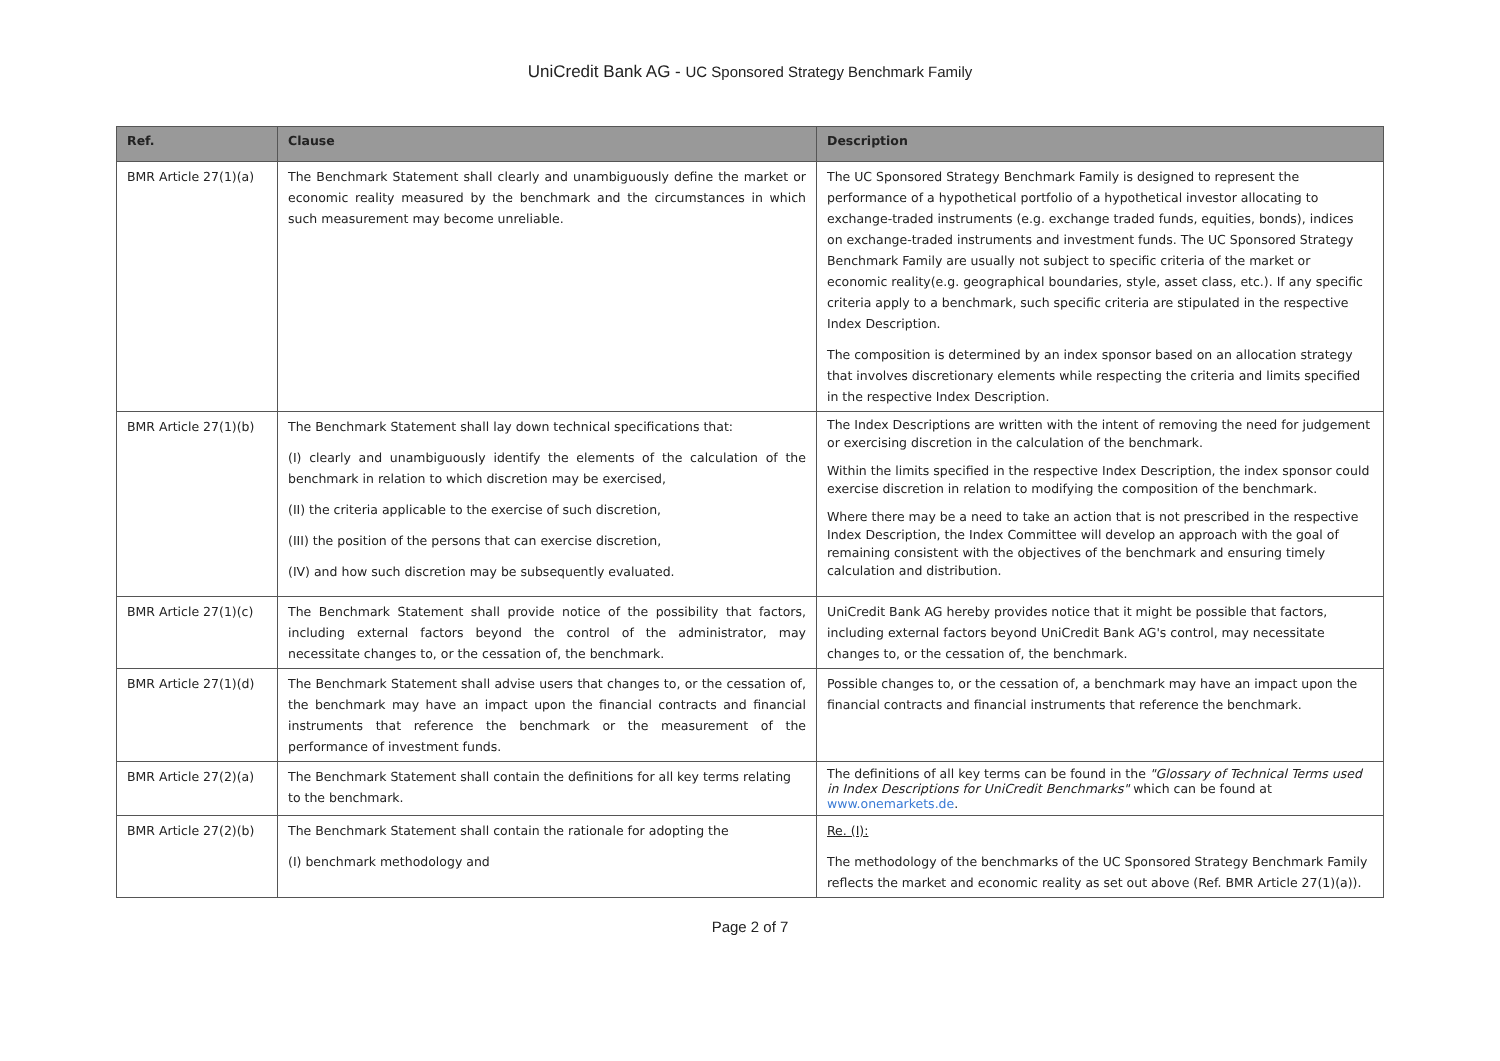UniCredit Bank AG - UC Sponsored Strategy Benchmark Family
| Ref. | Clause | Description |
| --- | --- | --- |
| BMR Article 27(1)(a) | The Benchmark Statement shall clearly and unambiguously define the market or economic reality measured by the benchmark and the circumstances in which such measurement may become unreliable. | The UC Sponsored Strategy Benchmark Family is designed to represent the performance of a hypothetical portfolio of a hypothetical investor allocating to exchange-traded instruments (e.g. exchange traded funds, equities, bonds), indices on exchange-traded instruments and investment funds. The UC Sponsored Strategy Benchmark Family are usually not subject to specific criteria of the market or economic reality(e.g. geographical boundaries, style, asset class, etc.). If any specific criteria apply to a benchmark, such specific criteria are stipulated in the respective Index Description. The composition is determined by an index sponsor based on an allocation strategy that involves discretionary elements while respecting the criteria and limits specified in the respective Index Description. |
| BMR Article 27(1)(b) | The Benchmark Statement shall lay down technical specifications that: (I) clearly and unambiguously identify the elements of the calculation of the benchmark in relation to which discretion may be exercised, (II) the criteria applicable to the exercise of such discretion, (III) the position of the persons that can exercise discretion, (IV) and how such discretion may be subsequently evaluated. | The Index Descriptions are written with the intent of removing the need for judgement or exercising discretion in the calculation of the benchmark. Within the limits specified in the respective Index Description, the index sponsor could exercise discretion in relation to modifying the composition of the benchmark. Where there may be a need to take an action that is not prescribed in the respective Index Description, the Index Committee will develop an approach with the goal of remaining consistent with the objectives of the benchmark and ensuring timely calculation and distribution. |
| BMR Article 27(1)(c) | The Benchmark Statement shall provide notice of the possibility that factors, including external factors beyond the control of the administrator, may necessitate changes to, or the cessation of, the benchmark. | UniCredit Bank AG hereby provides notice that it might be possible that factors, including external factors beyond UniCredit Bank AG's control, may necessitate changes to, or the cessation of, the benchmark. |
| BMR Article 27(1)(d) | The Benchmark Statement shall advise users that changes to, or the cessation of, the benchmark may have an impact upon the financial contracts and financial instruments that reference the benchmark or the measurement of the performance of investment funds. | Possible changes to, or the cessation of, a benchmark may have an impact upon the financial contracts and financial instruments that reference the benchmark. |
| BMR Article 27(2)(a) | The Benchmark Statement shall contain the definitions for all key terms relating to the benchmark. | The definitions of all key terms can be found in the "Glossary of Technical Terms used in Index Descriptions for UniCredit Benchmarks" which can be found at www.onemarkets.de . |
| BMR Article 27(2)(b) | The Benchmark Statement shall contain the rationale for adopting the (I) benchmark methodology and | Re. (I): The methodology of the benchmarks of the UC Sponsored Strategy Benchmark Family reflects the market and economic reality as set out above (Ref. BMR Article 27(1)(a)). |
Page 2 of 7